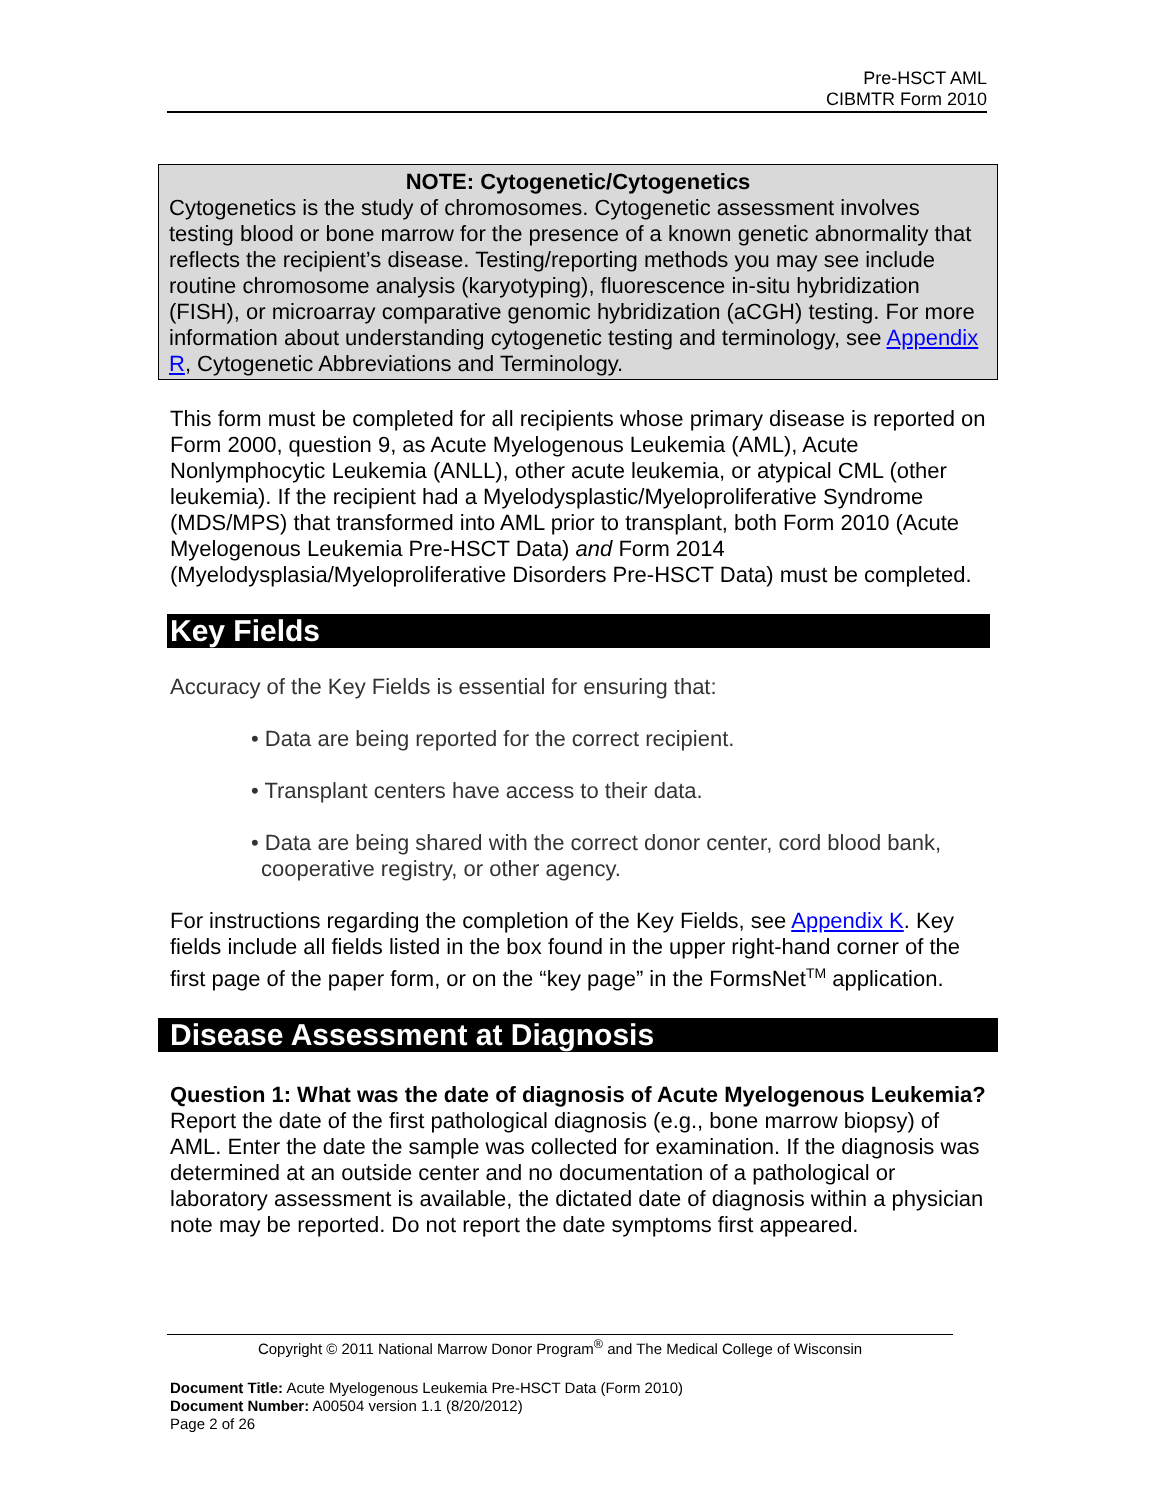Pre-HSCT AML
CIBMTR Form 2010
NOTE: Cytogenetic/Cytogenetics
Cytogenetics is the study of chromosomes. Cytogenetic assessment involves testing blood or bone marrow for the presence of a known genetic abnormality that reflects the recipient’s disease. Testing/reporting methods you may see include routine chromosome analysis (karyotyping), fluorescence in-situ hybridization (FISH), or microarray comparative genomic hybridization (aCGH) testing. For more information about understanding cytogenetic testing and terminology, see Appendix R, Cytogenetic Abbreviations and Terminology.
This form must be completed for all recipients whose primary disease is reported on Form 2000, question 9, as Acute Myelogenous Leukemia (AML), Acute Nonlymphocytic Leukemia (ANLL), other acute leukemia, or atypical CML (other leukemia). If the recipient had a Myelodysplastic/Myeloproliferative Syndrome (MDS/MPS) that transformed into AML prior to transplant, both Form 2010 (Acute Myelogenous Leukemia Pre-HSCT Data) and Form 2014 (Myelodysplasia/Myeloproliferative Disorders Pre-HSCT Data) must be completed.
Key Fields
Accuracy of the Key Fields is essential for ensuring that:
• Data are being reported for the correct recipient.
• Transplant centers have access to their data.
• Data are being shared with the correct donor center, cord blood bank, cooperative registry, or other agency.
For instructions regarding the completion of the Key Fields, see Appendix K. Key fields include all fields listed in the box found in the upper right-hand corner of the first page of the paper form, or on the “key page” in the FormsNet<sup>TM</sup> application.
Disease Assessment at Diagnosis
Question 1: What was the date of diagnosis of Acute Myelogenous Leukemia?
Report the date of the first pathological diagnosis (e.g., bone marrow biopsy) of AML. Enter the date the sample was collected for examination. If the diagnosis was determined at an outside center and no documentation of a pathological or laboratory assessment is available, the dictated date of diagnosis within a physician note may be reported. Do not report the date symptoms first appeared.
Copyright © 2011 National Marrow Donor Program<sup>®</sup> and The Medical College of Wisconsin
Document Title: Acute Myelogenous Leukemia Pre-HSCT Data (Form 2010)
Document Number: A00504 version 1.1 (8/20/2012)
Page 2 of 26